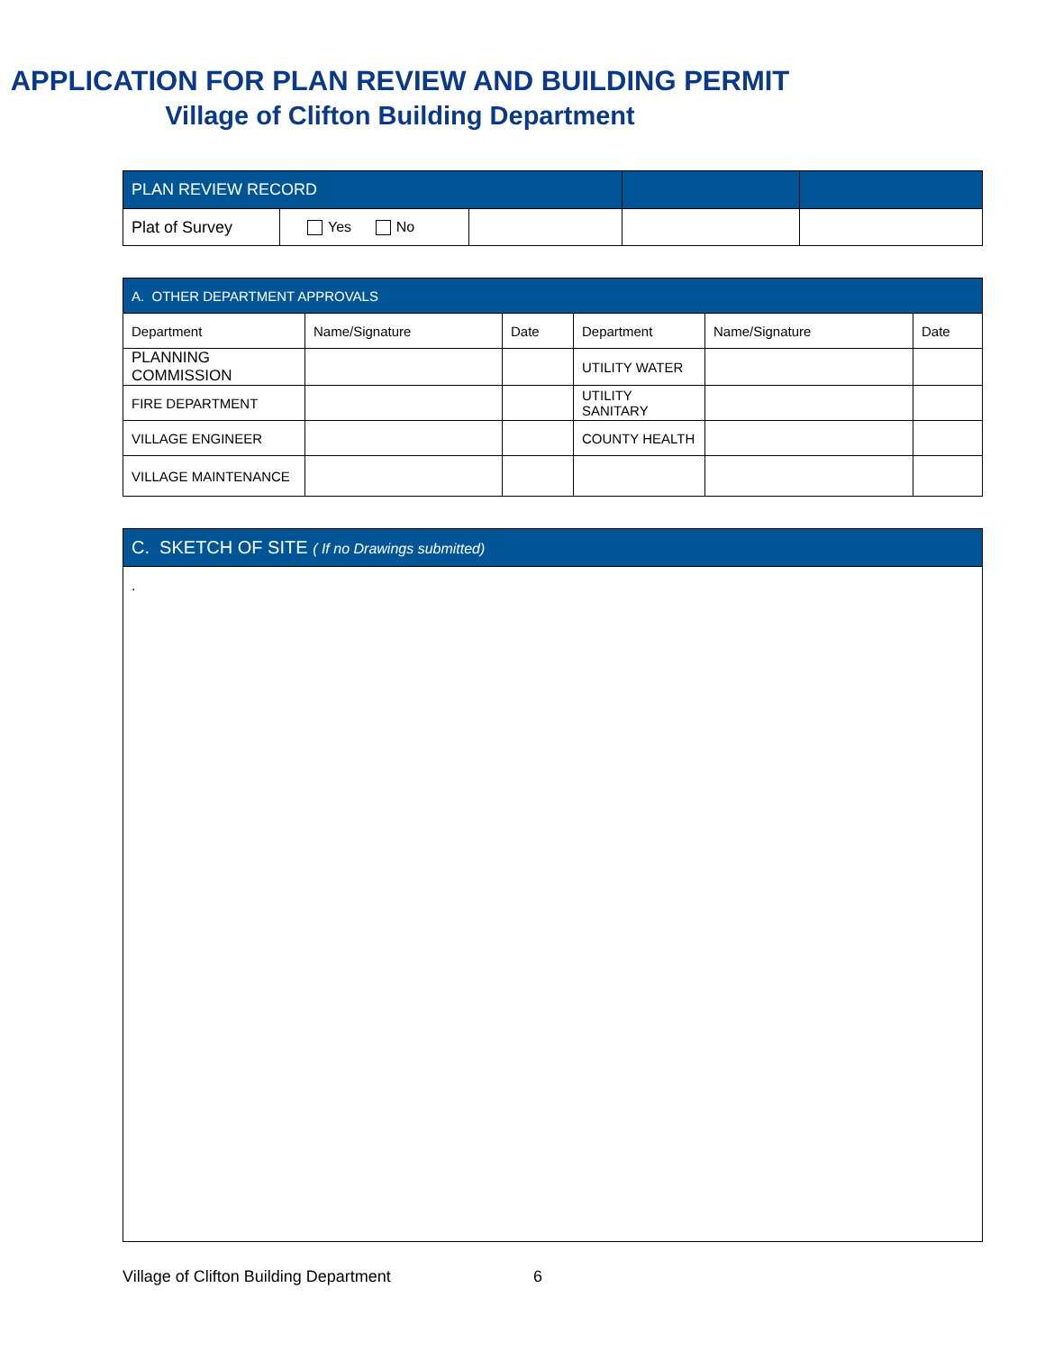APPLICATION FOR PLAN REVIEW AND BUILDING PERMIT
Village of Clifton Building Department
| PLAN REVIEW RECORD | | | | |
| --- | --- | --- | --- | --- |
| Plat of Survey | Yes No | | | |
| A. OTHER DEPARTMENT APPROVALS | | | | | |
| --- | --- | --- | --- | --- | --- |
| Department | Name/Signature | Date | Department | Name/Signature | Date |
| PLANNING COMMISSION | | | UTILITY WATER | | |
| FIRE DEPARTMENT | | | UTILITY SANITARY | | |
| VILLAGE ENGINEER | | | COUNTY HEALTH | | |
| VILLAGE MAINTENANCE | | | | | |
| C. SKETCH OF SITE ( If no Drawings submitted) |
| --- |
| . |
Village of Clifton Building Department 6